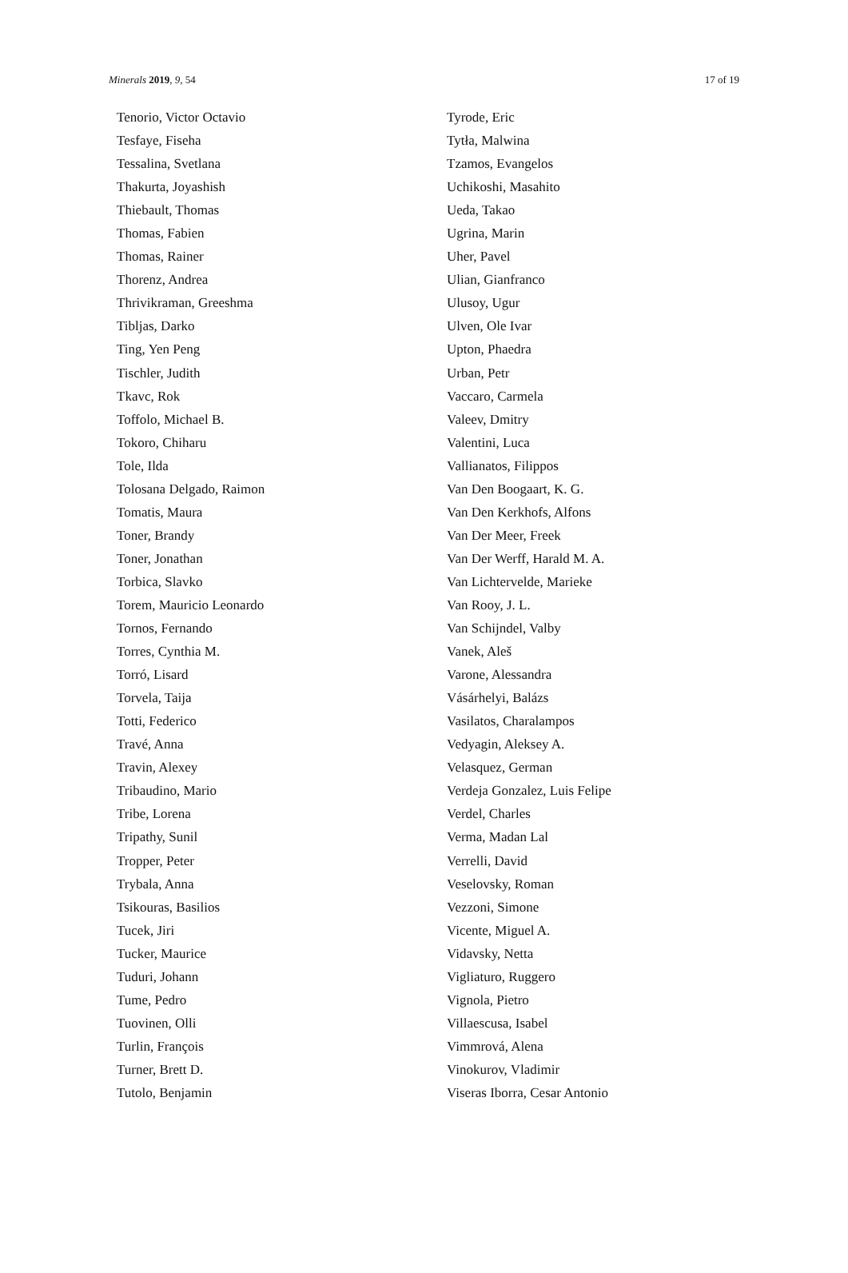Minerals 2019, 9, 54 17 of 19
Tenorio, Victor Octavio
Tesfaye, Fiseha
Tessalina, Svetlana
Thakurta, Joyashish
Thiebault, Thomas
Thomas, Fabien
Thomas, Rainer
Thorenz, Andrea
Thrivikraman, Greeshma
Tibljas, Darko
Ting, Yen Peng
Tischler, Judith
Tkavc, Rok
Toffolo, Michael B.
Tokoro, Chiharu
Tole, Ilda
Tolosana Delgado, Raimon
Tomatis, Maura
Toner, Brandy
Toner, Jonathan
Torbica, Slavko
Torem, Mauricio Leonardo
Tornos, Fernando
Torres, Cynthia M.
Torró, Lisard
Torvela, Taija
Totti, Federico
Travé, Anna
Travin, Alexey
Tribaudino, Mario
Tribe, Lorena
Tripathy, Sunil
Tropper, Peter
Trybala, Anna
Tsikouras, Basilios
Tucek, Jiri
Tucker, Maurice
Tuduri, Johann
Tume, Pedro
Tuovinen, Olli
Turlin, François
Turner, Brett D.
Tutolo, Benjamin
Tyrode, Eric
Tytła, Malwina
Tzamos, Evangelos
Uchikoshi, Masahito
Ueda, Takao
Ugrina, Marin
Uher, Pavel
Ulian, Gianfranco
Ulusoy, Ugur
Ulven, Ole Ivar
Upton, Phaedra
Urban, Petr
Vaccaro, Carmela
Valeev, Dmitry
Valentini, Luca
Vallianatos, Filippos
Van Den Boogaart, K. G.
Van Den Kerkhofs, Alfons
Van Der Meer, Freek
Van Der Werff, Harald M. A.
Van Lichtervelde, Marieke
Van Rooy, J. L.
Van Schijndel, Valby
Vanek, Aleš
Varone, Alessandra
Vásárhelyi, Balázs
Vasilatos, Charalampos
Vedyagin, Aleksey A.
Velasquez, German
Verdeja Gonzalez, Luis Felipe
Verdel, Charles
Verma, Madan Lal
Verrelli, David
Veselovsky, Roman
Vezzoni, Simone
Vicente, Miguel A.
Vidavsky, Netta
Vigliaturo, Ruggero
Vignola, Pietro
Villaescusa, Isabel
Vimmrová, Alena
Vinokurov, Vladimir
Viseras Iborra, Cesar Antonio